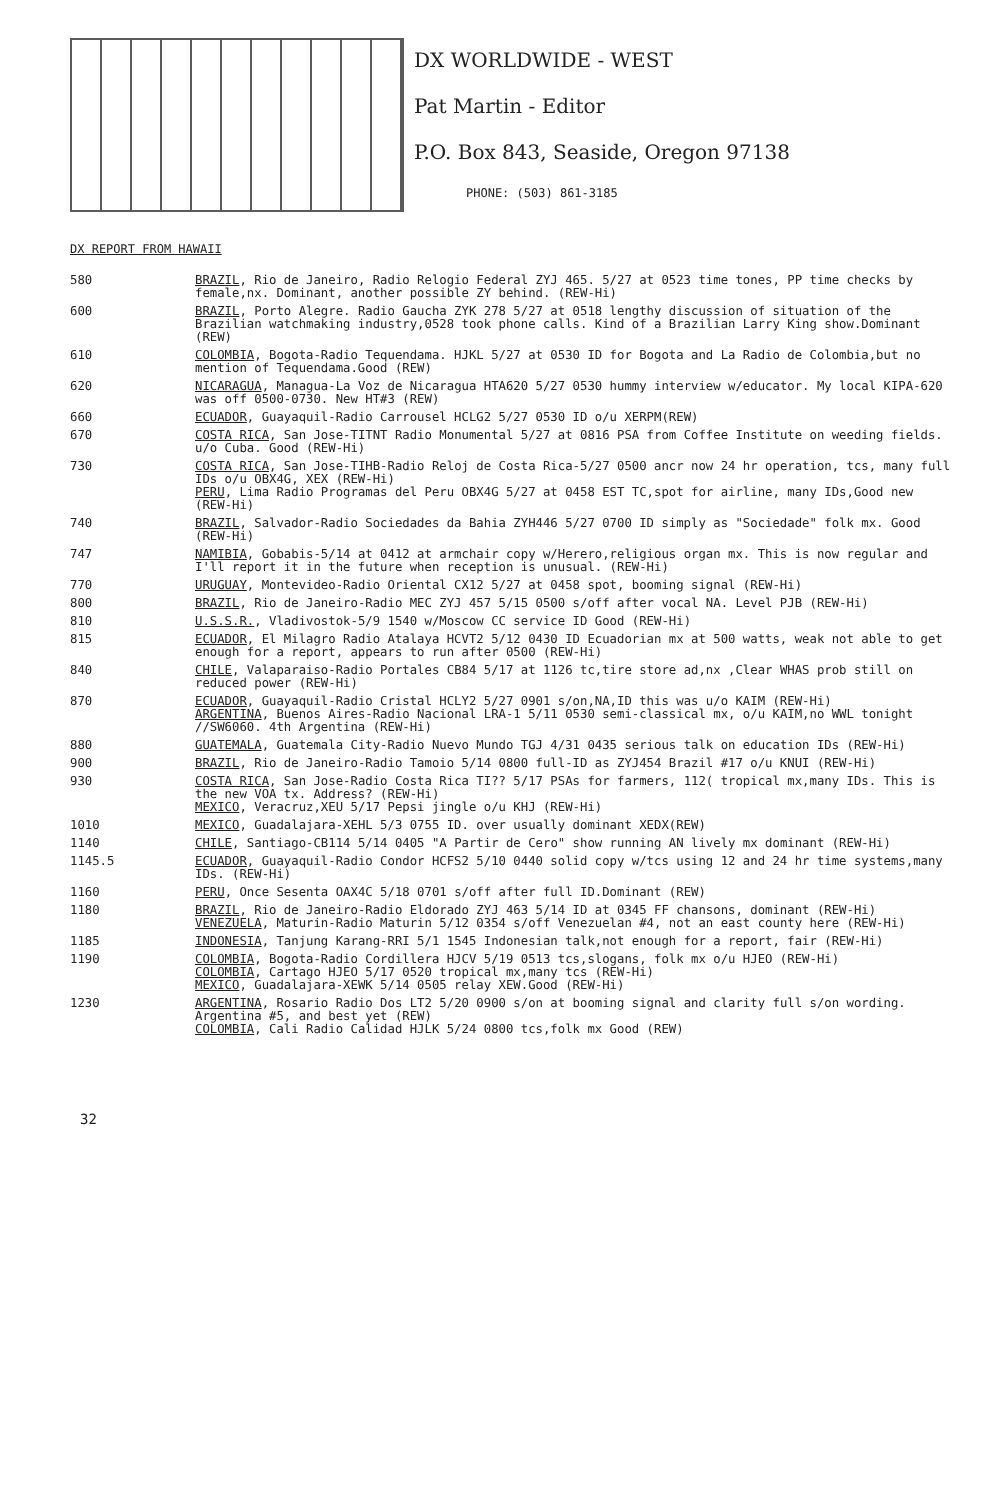DX WORLDWIDE - WEST
Pat Martin - Editor
P.O. Box 843, Seaside, Oregon 97138
PHONE: (503) 861-3185
DX REPORT FROM HAWAII
580 BRAZIL, Rio de Janeiro, Radio Relogio Federal ZYJ 465. 5/27 at 0523 time tones, PP time checks by female,nx. Dominant, another possible ZY behind. (REW-Hi)
600 BRAZIL, Porto Alegre. Radio Gaucha ZYK 278 5/27 at 0518 lengthy discussion of situation of the Brazilian watchmaking industry,0528 took phone calls. Kind of a Brazilian Larry King show.Dominant (REW)
610 COLOMBIA, Bogota-Radio Tequendama. HJKL 5/27 at 0530 ID for Bogota and La Radio de Colombia,but no mention of Tequendama.Good (REW)
620 NICARAGUA, Managua-La Voz de Nicaragua HTA620 5/27 0530 hummy interview w/educator. My local KIPA-620 was off 0500-0730. New HT#3 (REW)
660 ECUADOR, Guayaquil-Radio Carrousel HCLG2 5/27 0530 ID o/u XERPM(REW)
670 COSTA RICA, San Jose-TITNT Radio Monumental 5/27 at 0816 PSA from Coffee Institute on weeding fields. u/o Cuba. Good (REW-Hi)
730 COSTA RICA, San Jose-TIHB-Radio Reloj de Costa Rica-5/27 0500 ancr now 24 hr operation, tcs, many full IDs o/u OBX4G, XEX (REW-Hi)
PERU, Lima Radio Programas del Peru OBX4G 5/27 at 0458 EST TC,spot for airline, many IDs,Good new (REW-Hi)
740 BRAZIL, Salvador-Radio Sociedades da Bahia ZYH446 5/27 0700 ID simply as "Sociedade" folk mx. Good (REW-Hi)
747 NAMIBIA, Gobabis-5/14 at 0412 at armchair copy w/Herero,religious organ mx. This is now regular and I'll report it in the future when reception is unusual. (REW-Hi)
770 URUGUAY, Montevideo-Radio Oriental CX12 5/27 at 0458 spot, booming signal (REW-Hi)
800 BRAZIL, Rio de Janeiro-Radio MEC ZYJ 457 5/15 0500 s/off after vocal NA. Level PJB (REW-Hi)
810 U.S.S.R., Vladivostok-5/9 1540 w/Moscow CC service ID Good (REW-Hi)
815 ECUADOR, El Milagro Radio Atalaya HCVT2 5/12 0430 ID Ecuadorian mx at 500 watts, weak not able to get enough for a report, appears to run after 0500 (REW-Hi)
840 CHILE, Valaparaiso-Radio Portales CB84 5/17 at 1126 tc,tire store ad,nx ,Clear WHAS prob still on reduced power (REW-Hi)
870 ECUADOR, Guayaquil-Radio Cristal HCLY2 5/27 0901 s/on,NA,ID this was u/o KAIM (REW-Hi)
ARGENTINA, Buenos Aires-Radio Nacional LRA-1 5/11 0530 semi-classical mx, o/u KAIM,no WWL tonight //SW6060. 4th Argentina (REW-Hi)
880 GUATEMALA, Guatemala City-Radio Nuevo Mundo TGJ 4/31 0435 serious talk on education IDs (REW-Hi)
900 BRAZIL, Rio de Janeiro-Radio Tamoio 5/14 0800 full-ID as ZYJ454 Brazil #17 o/u KNUI (REW-Hi)
930 COSTA RICA, San Jose-Radio Costa Rica TI?? 5/17 PSAs for farmers, 112( tropical mx,many IDs. This is the new VOA tx. Address? (REW-Hi)
MEXICO, Veracruz,XEU 5/17 Pepsi jingle o/u KHJ (REW-Hi)
1010 MEXICO, Guadalajara-XEHL 5/3 0755 ID. over usually dominant XEDX(REW)
1140 CHILE, Santiago-CB114 5/14 0405 "A Partir de Cero" show running AN lively mx dominant (REW-Hi)
1145.5 ECUADOR, Guayaquil-Radio Condor HCFS2 5/10 0440 solid copy w/tcs using 12 and 24 hr time systems,many IDs. (REW-Hi)
1160 PERU, Once Sesenta OAX4C 5/18 0701 s/off after full ID.Dominant (REW)
1180 BRAZIL, Rio de Janeiro-Radio Eldorado ZYJ 463 5/14 ID at 0345 FF chansons, dominant (REW-Hi)
VENEZUELA, Maturin-Radio Maturin 5/12 0354 s/off Venezuelan #4, not an east county here (REW-Hi)
1185 INDONESIA, Tanjung Karang-RRI 5/1 1545 Indonesian talk,not enough for a report, fair (REW-Hi)
1190 COLOMBIA, Bogota-Radio Cordillera HJCV 5/19 0513 tcs,slogans, folk mx o/u HJEO (REW-Hi)
COLOMBIA, Cartago HJEO 5/17 0520 tropical mx,many tcs (REW-Hi)
MEXICO, Guadalajara-XEWK 5/14 0505 relay XEW.Good (REW-Hi)
1230 ARGENTINA, Rosario Radio Dos LT2 5/20 0900 s/on at booming signal and clarity full s/on wording. Argentina #5, and best yet (REW)
COLOMBIA, Cali Radio Calidad HJLK 5/24 0800 tcs,folk mx Good (REW)
32